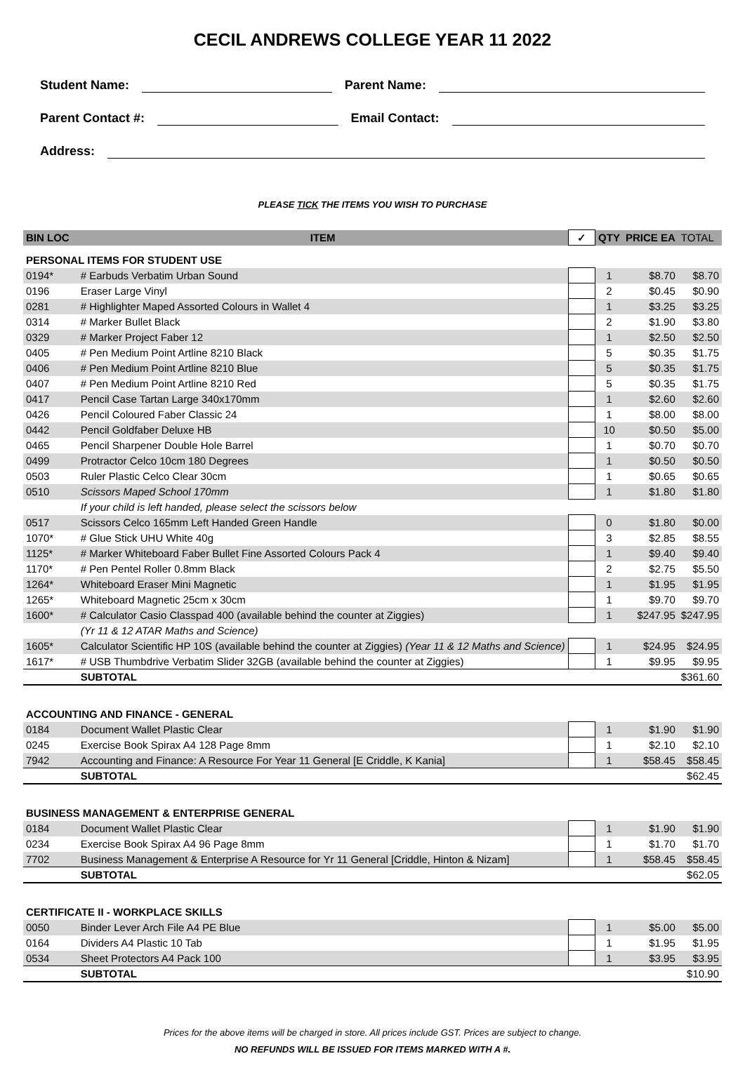CECIL ANDREWS COLLEGE YEAR 11 2022
Student Name: Parent Name:
Parent Contact #: Email Contact:
Address:
PLEASE TICK THE ITEMS YOU WISH TO PURCHASE
| BIN LOC | ITEM | ✓ | QTY | PRICE EA | TOTAL |
| --- | --- | --- | --- | --- | --- |
| PERSONAL ITEMS FOR STUDENT USE | | | | | |
| 0194* | # Earbuds Verbatim Urban Sound | | 1 | $8.70 | $8.70 |
| 0196 | Eraser Large Vinyl | | 2 | $0.45 | $0.90 |
| 0281 | # Highlighter Maped Assorted Colours in Wallet 4 | | 1 | $3.25 | $3.25 |
| 0314 | # Marker Bullet Black | | 2 | $1.90 | $3.80 |
| 0329 | # Marker Project Faber 12 | | 1 | $2.50 | $2.50 |
| 0405 | # Pen Medium Point Artline 8210 Black | | 5 | $0.35 | $1.75 |
| 0406 | # Pen Medium Point Artline 8210 Blue | | 5 | $0.35 | $1.75 |
| 0407 | # Pen Medium Point Artline 8210 Red | | 5 | $0.35 | $1.75 |
| 0417 | Pencil Case Tartan Large 340x170mm | | 1 | $2.60 | $2.60 |
| 0426 | Pencil Coloured Faber Classic 24 | | 1 | $8.00 | $8.00 |
| 0442 | Pencil Goldfaber Deluxe HB | | 10 | $0.50 | $5.00 |
| 0465 | Pencil Sharpener Double Hole Barrel | | 1 | $0.70 | $0.70 |
| 0499 | Protractor Celco 10cm 180 Degrees | | 1 | $0.50 | $0.50 |
| 0503 | Ruler Plastic Celco Clear 30cm | | 1 | $0.65 | $0.65 |
| 0510 | Scissors Maped School 170mm | | 1 | $1.80 | $1.80 |
| | If your child is left handed, please select the scissors below | | | | |
| 0517 | Scissors Celco 165mm Left Handed Green Handle | | 0 | $1.80 | $0.00 |
| 1070* | # Glue Stick UHU White 40g | | 3 | $2.85 | $8.55 |
| 1125* | # Marker Whiteboard Faber Bullet Fine Assorted Colours Pack 4 | | 1 | $9.40 | $9.40 |
| 1170* | # Pen Pentel Roller 0.8mm Black | | 2 | $2.75 | $5.50 |
| 1264* | Whiteboard Eraser Mini Magnetic | | 1 | $1.95 | $1.95 |
| 1265* | Whiteboard Magnetic 25cm x 30cm | | 1 | $9.70 | $9.70 |
| 1600* | # Calculator Casio Classpad 400 (available behind the counter at Ziggies) | | 1 | $247.95 | $247.95 |
| | (Yr 11 & 12 ATAR Maths and Science) | | | | |
| 1605* | Calculator Scientific HP 10S (available behind the counter at Ziggies) (Year 11 & 12 Maths and Science) | | 1 | $24.95 | $24.95 |
| 1617* | # USB Thumbdrive Verbatim Slider 32GB (available behind the counter at Ziggies) | | 1 | $9.95 | $9.95 |
| | SUBTOTAL | | | | $361.60 |
| ACCOUNTING AND FINANCE - GENERAL | | | | | |
| 0184 | Document Wallet Plastic Clear | | 1 | $1.90 | $1.90 |
| 0245 | Exercise Book Spirax A4 128 Page 8mm | | 1 | $2.10 | $2.10 |
| 7942 | Accounting and Finance: A Resource For Year 11 General [E Criddle, K Kania] | | 1 | $58.45 | $58.45 |
| | SUBTOTAL | | | | $62.45 |
| BUSINESS MANAGEMENT & ENTERPRISE GENERAL | | | | | |
| 0184 | Document Wallet Plastic Clear | | 1 | $1.90 | $1.90 |
| 0234 | Exercise Book Spirax A4 96 Page 8mm | | 1 | $1.70 | $1.70 |
| 7702 | Business Management & Enterprise A Resource for Yr 11 General [Criddle, Hinton & Nizam] | | 1 | $58.45 | $58.45 |
| | SUBTOTAL | | | | $62.05 |
| CERTIFICATE II - WORKPLACE SKILLS | | | | | |
| 0050 | Binder Lever Arch File A4 PE Blue | | 1 | $5.00 | $5.00 |
| 0164 | Dividers A4 Plastic 10 Tab | | 1 | $1.95 | $1.95 |
| 0534 | Sheet Protectors A4 Pack 100 | | 1 | $3.95 | $3.95 |
| | SUBTOTAL | | | | $10.90 |
Prices for the above items will be charged in store. All prices include GST. Prices are subject to change.
NO REFUNDS WILL BE ISSUED FOR ITEMS MARKED WITH A #.